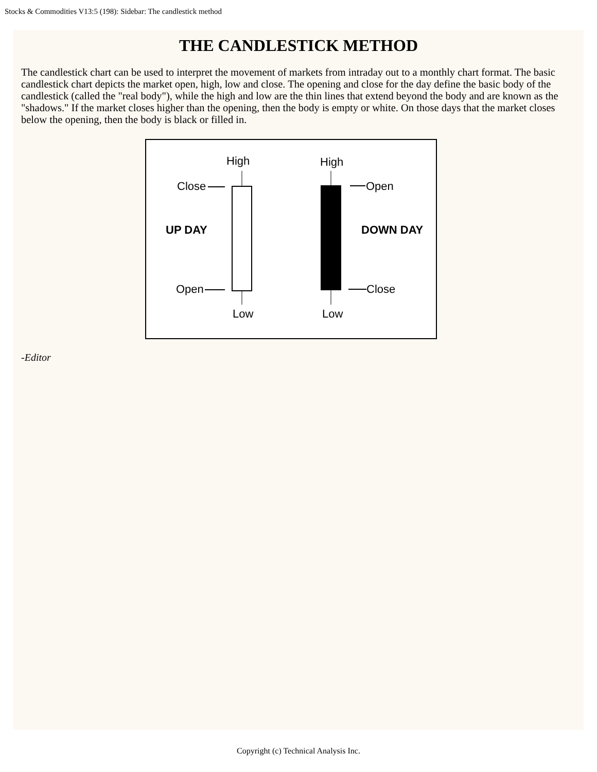Stocks & Commodities V13:5 (198): Sidebar: The candlestick method
THE CANDLESTICK METHOD
The candlestick chart can be used to interpret the movement of markets from intraday out to a monthly chart format. The basic candlestick chart depicts the market open, high, low and close. The opening and close for the day define the basic body of the candlestick (called the "real body"), while the high and low are the thin lines that extend beyond the body and are known as the "shadows." If the market closes higher than the opening, then the body is empty or white. On those days that the market closes below the opening, then the body is black or filled in.
High
Low
Close
Open
UP DAY
High
Low
Open
Close
DOWN DAY
-Editor
Copyright (c) Technical Analysis Inc.